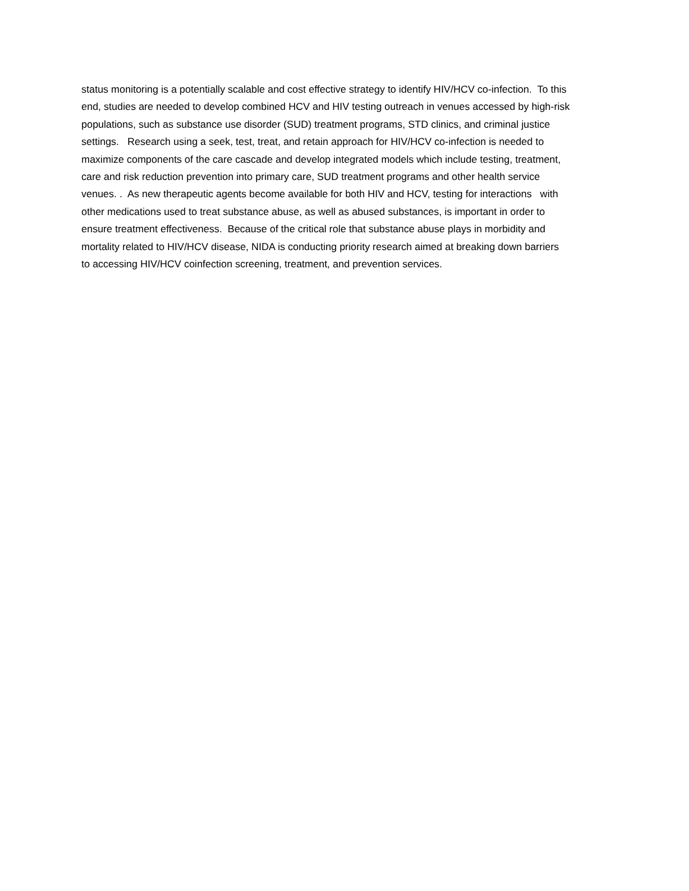status monitoring is a potentially scalable and cost effective strategy to identify HIV/HCV co-infection. To this
end, studies are needed to develop combined HCV and HIV testing outreach in venues accessed by high-risk
populations, such as substance use disorder (SUD) treatment programs, STD clinics, and criminal justice
settings. Research using a seek, test, treat, and retain approach for HIV/HCV co-infection is needed to
maximize components of the care cascade and develop integrated models which include testing, treatment,
care and risk reduction prevention into primary care, SUD treatment programs and other health service
venues. . As new therapeutic agents become available for both HIV and HCV, testing for interactions with
other medications used to treat substance abuse, as well as abused substances, is important in order to
ensure treatment effectiveness. Because of the critical role that substance abuse plays in morbidity and
mortality related to HIV/HCV disease, NIDA is conducting priority research aimed at breaking down barriers
to accessing HIV/HCV coinfection screening, treatment, and prevention services.